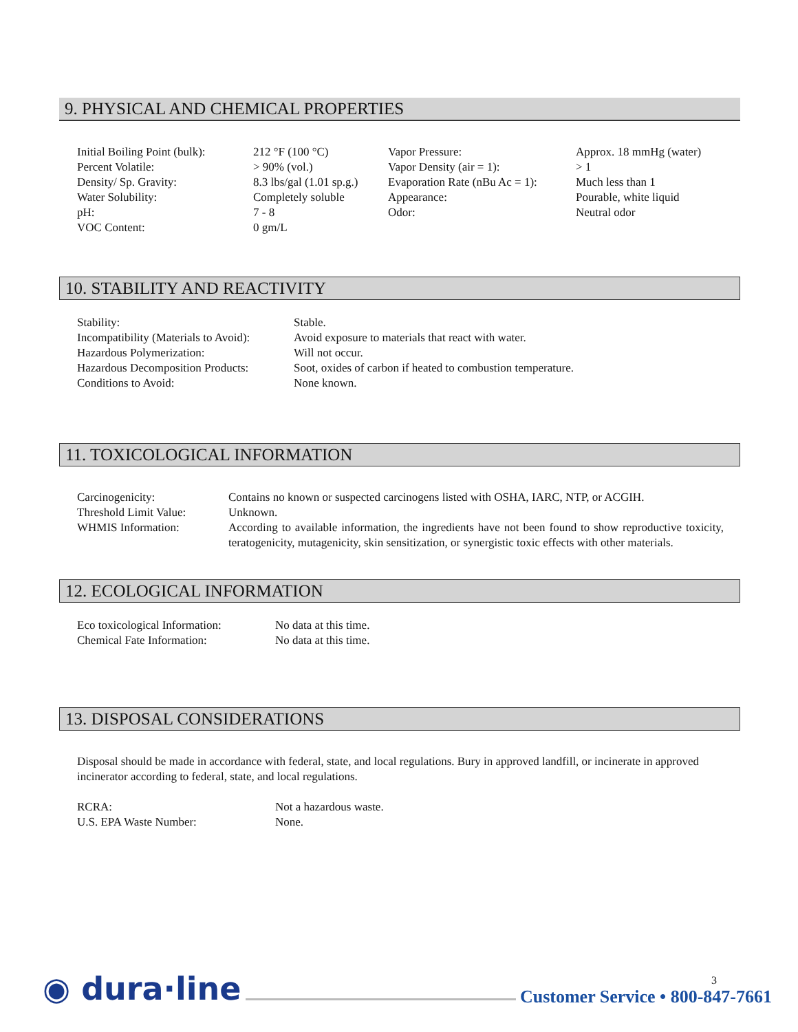9. PHYSICAL AND CHEMICAL PROPERTIES
| Initial Boiling Point (bulk): | 212 °F (100 °C) | Vapor Pressure: | Approx. 18 mmHg (water) |
| Percent Volatile: | > 90% (vol.) | Vapor Density (air = 1): | > 1 |
| Density/ Sp. Gravity: | 8.3 lbs/gal (1.01 sp.g.) | Evaporation Rate (nBu Ac = 1): | Much less than 1 |
| Water Solubility: | Completely soluble | Appearance: | Pourable, white liquid |
| pH: | 7 - 8 | Odor: | Neutral odor |
| VOC Content: | 0 gm/L | | |
10. STABILITY AND REACTIVITY
| Stability: | Stable. |
| Incompatibility (Materials to Avoid): | Avoid exposure to materials that react with water. |
| Hazardous Polymerization: | Will not occur. |
| Hazardous Decomposition Products: | Soot, oxides of carbon if heated to combustion temperature. |
| Conditions to Avoid: | None known. |
11. TOXICOLOGICAL INFORMATION
| Carcinogenicity: | Contains no known or suspected carcinogens listed with OSHA, IARC, NTP, or ACGIH. |
| Threshold Limit Value: | Unknown. |
| WHMIS Information: | According to available information, the ingredients have not been found to show reproductive toxicity, teratogenicity, mutagenicity, skin sensitization, or synergistic toxic effects with other materials. |
12. ECOLOGICAL INFORMATION
| Eco toxicological Information: | No data at this time. |
| Chemical Fate Information: | No data at this time. |
13. DISPOSAL CONSIDERATIONS
Disposal should be made in accordance with federal, state, and local regulations. Bury in approved landfill, or incinerate in approved incinerator according to federal, state, and local regulations.
| RCRA: | Not a hazardous waste. |
| U.S. EPA Waste Number: | None. |
◉ dura·line
3
Customer Service • 800-847-7661